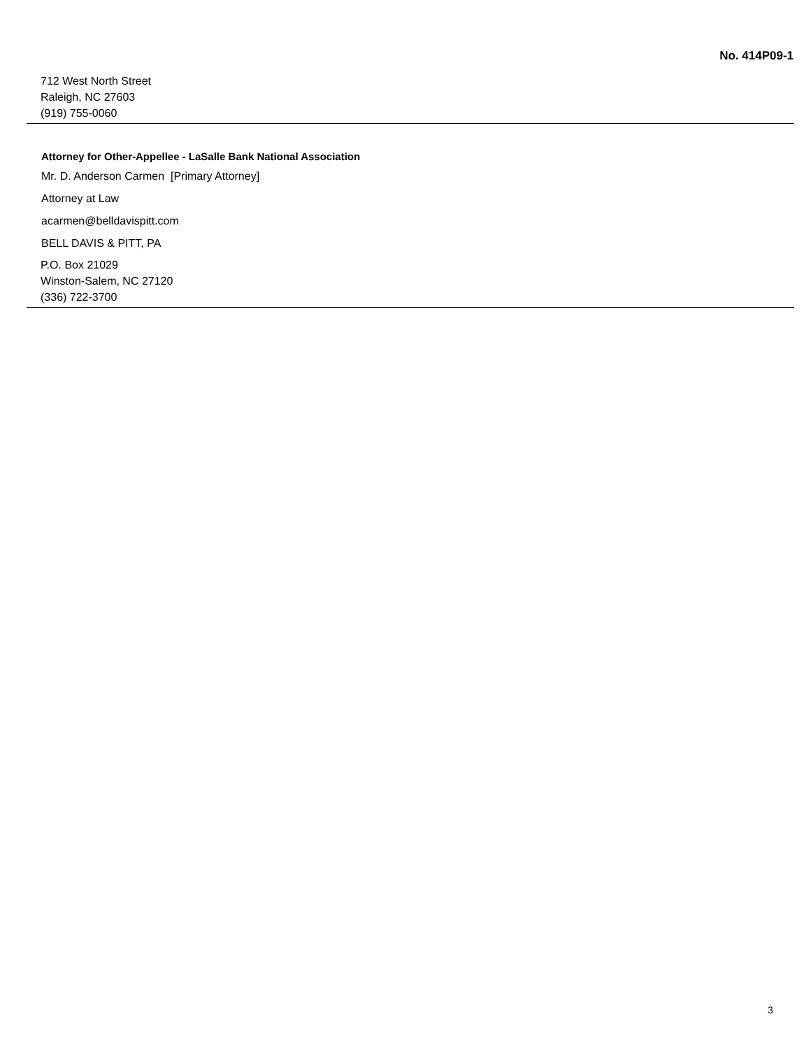No. 414P09-1
712 West North Street
Raleigh, NC 27603
(919) 755-0060
Attorney for Other-Appellee - LaSalle Bank National Association
Mr. D. Anderson Carmen [Primary Attorney]
Attorney at Law
acarmen@belldavispitt.com
BELL DAVIS & PITT, PA
P.O. Box 21029
Winston-Salem, NC 27120
(336) 722-3700
3